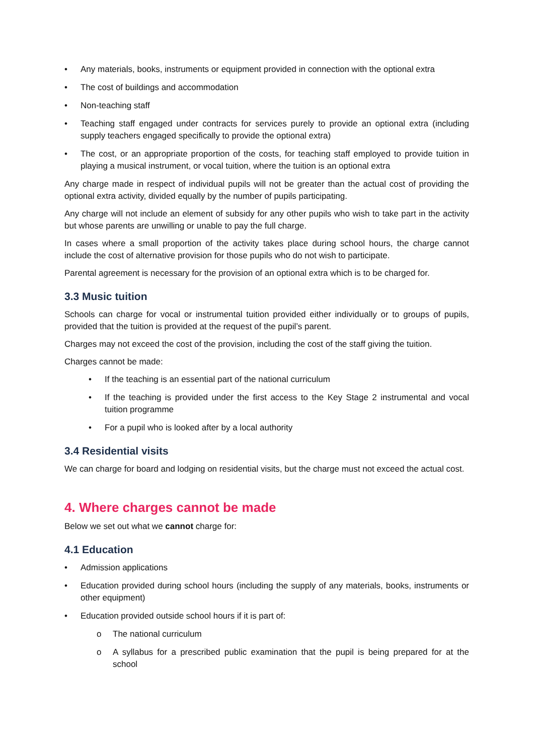• Any materials, books, instruments or equipment provided in connection with the optional extra
• The cost of buildings and accommodation
• Non-teaching staff
• Teaching staff engaged under contracts for services purely to provide an optional extra (including supply teachers engaged specifically to provide the optional extra)
• The cost, or an appropriate proportion of the costs, for teaching staff employed to provide tuition in playing a musical instrument, or vocal tuition, where the tuition is an optional extra
Any charge made in respect of individual pupils will not be greater than the actual cost of providing the optional extra activity, divided equally by the number of pupils participating.
Any charge will not include an element of subsidy for any other pupils who wish to take part in the activity but whose parents are unwilling or unable to pay the full charge.
In cases where a small proportion of the activity takes place during school hours, the charge cannot include the cost of alternative provision for those pupils who do not wish to participate.
Parental agreement is necessary for the provision of an optional extra which is to be charged for.
3.3 Music tuition
Schools can charge for vocal or instrumental tuition provided either individually or to groups of pupils, provided that the tuition is provided at the request of the pupil’s parent.
Charges may not exceed the cost of the provision, including the cost of the staff giving the tuition.
Charges cannot be made:
• If the teaching is an essential part of the national curriculum
• If the teaching is provided under the first access to the Key Stage 2 instrumental and vocal tuition programme
• For a pupil who is looked after by a local authority
3.4 Residential visits
We can charge for board and lodging on residential visits, but the charge must not exceed the actual cost.
4. Where charges cannot be made
Below we set out what we cannot charge for:
4.1 Education
• Admission applications
• Education provided during school hours (including the supply of any materials, books, instruments or other equipment)
• Education provided outside school hours if it is part of:
o The national curriculum
o A syllabus for a prescribed public examination that the pupil is being prepared for at the school